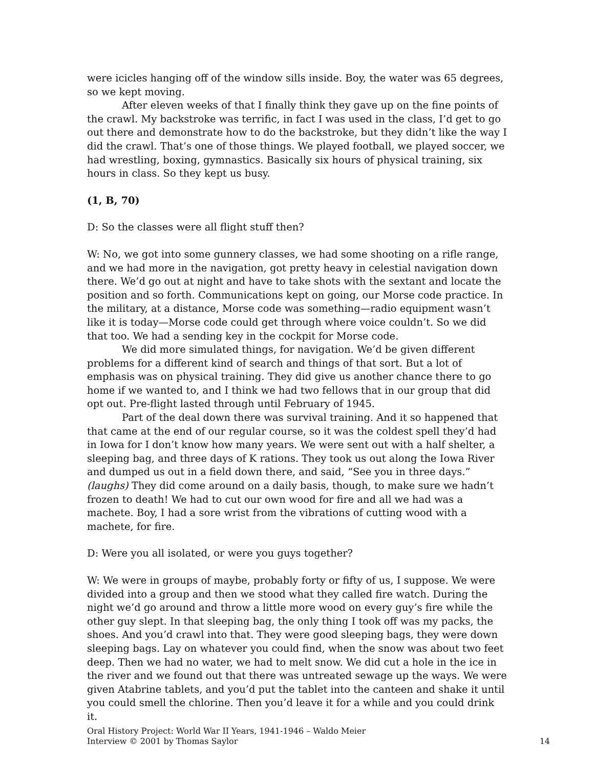were icicles hanging off of the window sills inside. Boy, the water was 65 degrees, so we kept moving.
After eleven weeks of that I finally think they gave up on the fine points of the crawl. My backstroke was terrific, in fact I was used in the class, I’d get to go out there and demonstrate how to do the backstroke, but they didn’t like the way I did the crawl. That’s one of those things. We played football, we played soccer, we had wrestling, boxing, gymnastics. Basically six hours of physical training, six hours in class. So they kept us busy.
(1, B, 70)
D: So the classes were all flight stuff then?
W: No, we got into some gunnery classes, we had some shooting on a rifle range, and we had more in the navigation, got pretty heavy in celestial navigation down there. We’d go out at night and have to take shots with the sextant and locate the position and so forth. Communications kept on going, our Morse code practice. In the military, at a distance, Morse code was something—radio equipment wasn’t like it is today—Morse code could get through where voice couldn’t. So we did that too. We had a sending key in the cockpit for Morse code.
We did more simulated things, for navigation. We’d be given different problems for a different kind of search and things of that sort. But a lot of emphasis was on physical training. They did give us another chance there to go home if we wanted to, and I think we had two fellows that in our group that did opt out. Pre-flight lasted through until February of 1945.
Part of the deal down there was survival training. And it so happened that that came at the end of our regular course, so it was the coldest spell they’d had in Iowa for I don’t know how many years. We were sent out with a half shelter, a sleeping bag, and three days of K rations. They took us out along the Iowa River and dumped us out in a field down there, and said, “See you in three days.” (laughs) They did come around on a daily basis, though, to make sure we hadn’t frozen to death! We had to cut our own wood for fire and all we had was a machete. Boy, I had a sore wrist from the vibrations of cutting wood with a machete, for fire.
D: Were you all isolated, or were you guys together?
W: We were in groups of maybe, probably forty or fifty of us, I suppose. We were divided into a group and then we stood what they called fire watch. During the night we’d go around and throw a little more wood on every guy’s fire while the other guy slept. In that sleeping bag, the only thing I took off was my packs, the shoes. And you’d crawl into that. They were good sleeping bags, they were down sleeping bags. Lay on whatever you could find, when the snow was about two feet deep. Then we had no water, we had to melt snow. We did cut a hole in the ice in the river and we found out that there was untreated sewage up the ways. We were given Atabrine tablets, and you’d put the tablet into the canteen and shake it until you could smell the chlorine. Then you’d leave it for a while and you could drink it.
Oral History Project: World War II Years, 1941-1946 – Waldo Meier
Interview © 2001 by Thomas Saylor
14